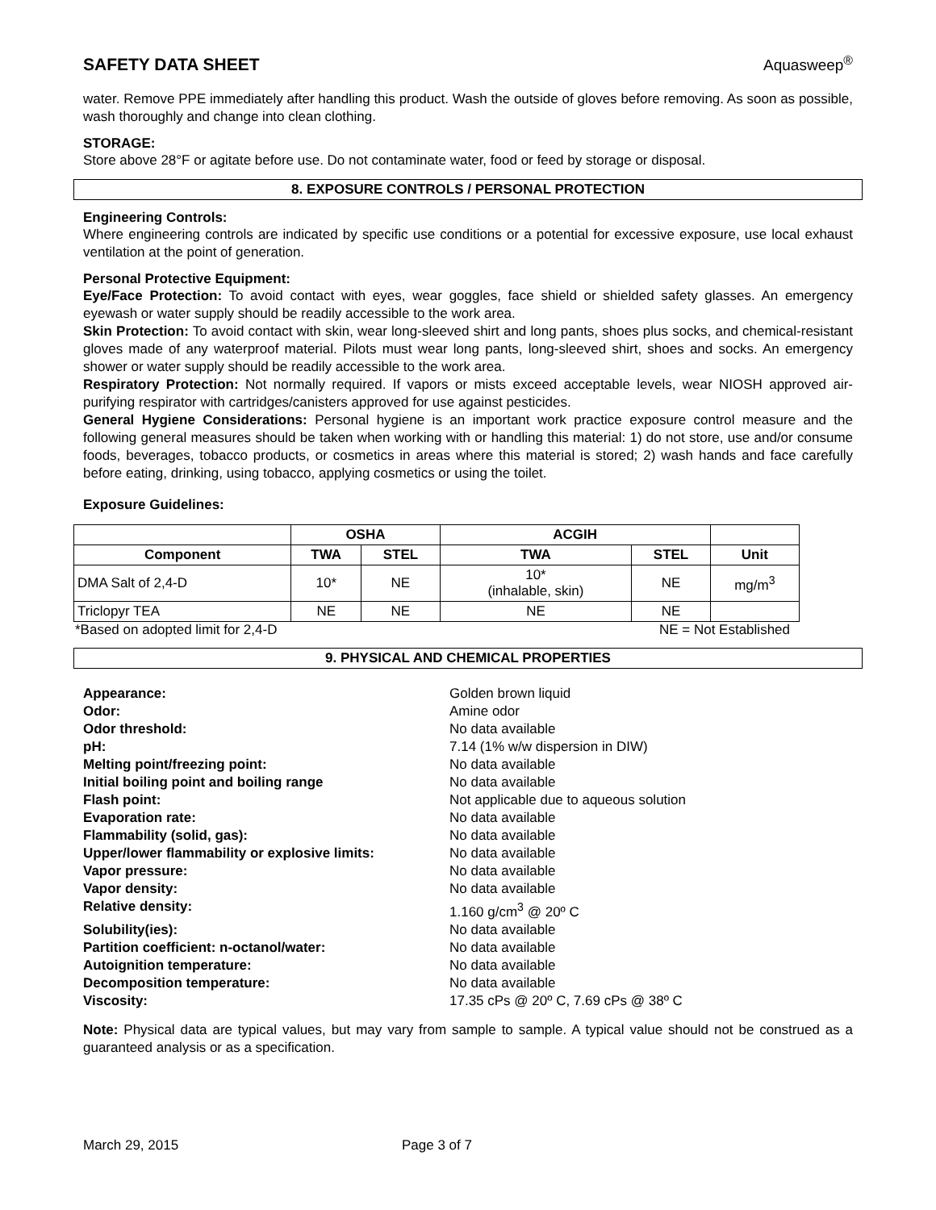SAFETY DATA SHEET Aquasweep<sup>®</sup>
water. Remove PPE immediately after handling this product. Wash the outside of gloves before removing. As soon as possible, wash thoroughly and change into clean clothing.
STORAGE:
Store above 28°F or agitate before use. Do not contaminate water, food or feed by storage or disposal.
8. EXPOSURE CONTROLS / PERSONAL PROTECTION
Engineering Controls:
Where engineering controls are indicated by specific use conditions or a potential for excessive exposure, use local exhaust ventilation at the point of generation.
Personal Protective Equipment:
Eye/Face Protection: To avoid contact with eyes, wear goggles, face shield or shielded safety glasses. An emergency eyewash or water supply should be readily accessible to the work area.
Skin Protection: To avoid contact with skin, wear long-sleeved shirt and long pants, shoes plus socks, and chemical-resistant gloves made of any waterproof material. Pilots must wear long pants, long-sleeved shirt, shoes and socks. An emergency shower or water supply should be readily accessible to the work area.
Respiratory Protection: Not normally required. If vapors or mists exceed acceptable levels, wear NIOSH approved air-purifying respirator with cartridges/canisters approved for use against pesticides.
General Hygiene Considerations: Personal hygiene is an important work practice exposure control measure and the following general measures should be taken when working with or handling this material: 1) do not store, use and/or consume foods, beverages, tobacco products, or cosmetics in areas where this material is stored; 2) wash hands and face carefully before eating, drinking, using tobacco, applying cosmetics or using the toilet.
Exposure Guidelines:
| | OSHA | | ACGIH | | |
| --- | --- | --- | --- | --- | --- |
| Component | TWA | STEL | TWA | STEL | Unit |
| DMA Salt of 2,4-D | 10* | NE | 10* (inhalable, skin) | NE | mg/m<sup>3</sup> |
| Triclopyr TEA | NE | NE | NE | NE | |
*Based on adopted limit for 2,4-D NE = Not Established
9. PHYSICAL AND CHEMICAL PROPERTIES
Appearance: Golden brown liquid Odor: Amine odor Odor threshold: No data available pH: 7.14 (1% w/w dispersion in DIW) Melting point/freezing point: No data available Initial boiling point and boiling range No data available Flash point: Not applicable due to aqueous solution Evaporation rate: No data available Flammability (solid, gas): No data available Upper/lower flammability or explosive limits: No data available Vapor pressure: No data available Vapor density: No data available Relative density: 1.160 g/cm<sup>3</sup> @ 20º C Solubility(ies): No data available Partition coefficient: n-octanol/water: No data available Autoignition temperature: No data available Decomposition temperature: No data available Viscosity: 17.35 cPs @ 20º C, 7.69 cPs @ 38º C
Note: Physical data are typical values, but may vary from sample to sample. A typical value should not be construed as a guaranteed analysis or as a specification.
March 29, 2015 Page 3 of 7